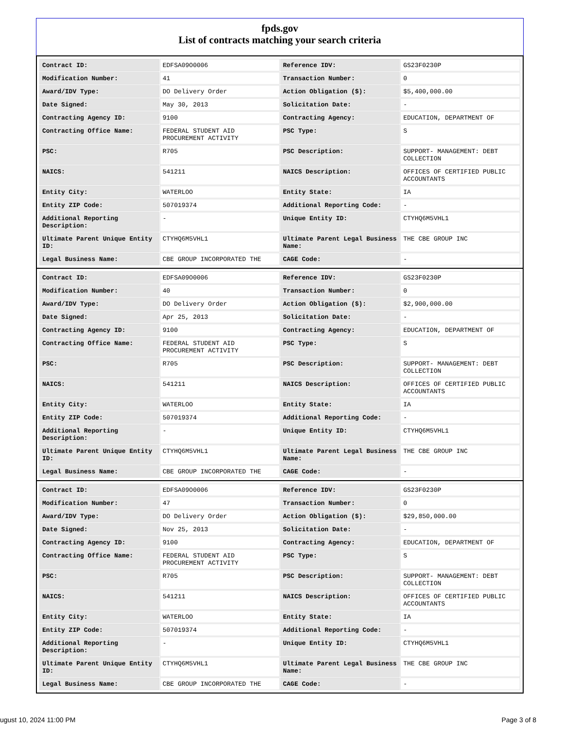fpds.gov
List of contracts matching your search criteria
| Contract ID: | EDFSA09O0006 | Reference IDV: | GS23F0230P |
| Modification Number: | 41 | Transaction Number: | 0 |
| Award/IDV Type: | DO Delivery Order | Action Obligation ($): | $5,400,000.00 |
| Date Signed: | May 30, 2013 | Solicitation Date: | - |
| Contracting Agency ID: | 9100 | Contracting Agency: | EDUCATION, DEPARTMENT OF |
| Contracting Office Name: | FEDERAL STUDENT AID PROCUREMENT ACTIVITY | PSC Type: | S |
| PSC: | R705 | PSC Description: | SUPPORT- MANAGEMENT: DEBT COLLECTION |
| NAICS: | 541211 | NAICS Description: | OFFICES OF CERTIFIED PUBLIC ACCOUNTANTS |
| Entity City: | WATERLOO | Entity State: | IA |
| Entity ZIP Code: | 507019374 | Additional Reporting Code: | - |
| Additional Reporting Description: | - | Unique Entity ID: | CTYHQ6M5VHL1 |
| Ultimate Parent Unique Entity ID: | CTYHQ6M5VHL1 | Ultimate Parent Legal Business Name: | THE CBE GROUP INC |
| Legal Business Name: | CBE GROUP INCORPORATED THE | CAGE Code: | - |
| Contract ID: | EDFSA09O0006 | Reference IDV: | GS23F0230P |
| Modification Number: | 40 | Transaction Number: | 0 |
| Award/IDV Type: | DO Delivery Order | Action Obligation ($): | $2,900,000.00 |
| Date Signed: | Apr 25, 2013 | Solicitation Date: | - |
| Contracting Agency ID: | 9100 | Contracting Agency: | EDUCATION, DEPARTMENT OF |
| Contracting Office Name: | FEDERAL STUDENT AID PROCUREMENT ACTIVITY | PSC Type: | S |
| PSC: | R705 | PSC Description: | SUPPORT- MANAGEMENT: DEBT COLLECTION |
| NAICS: | 541211 | NAICS Description: | OFFICES OF CERTIFIED PUBLIC ACCOUNTANTS |
| Entity City: | WATERLOO | Entity State: | IA |
| Entity ZIP Code: | 507019374 | Additional Reporting Code: | - |
| Additional Reporting Description: | - | Unique Entity ID: | CTYHQ6M5VHL1 |
| Ultimate Parent Unique Entity ID: | CTYHQ6M5VHL1 | Ultimate Parent Legal Business Name: | THE CBE GROUP INC |
| Legal Business Name: | CBE GROUP INCORPORATED THE | CAGE Code: | - |
| Contract ID: | EDFSA09O0006 | Reference IDV: | GS23F0230P |
| Modification Number: | 47 | Transaction Number: | 0 |
| Award/IDV Type: | DO Delivery Order | Action Obligation ($): | $29,850,000.00 |
| Date Signed: | Nov 25, 2013 | Solicitation Date: | - |
| Contracting Agency ID: | 9100 | Contracting Agency: | EDUCATION, DEPARTMENT OF |
| Contracting Office Name: | FEDERAL STUDENT AID PROCUREMENT ACTIVITY | PSC Type: | S |
| PSC: | R705 | PSC Description: | SUPPORT- MANAGEMENT: DEBT COLLECTION |
| NAICS: | 541211 | NAICS Description: | OFFICES OF CERTIFIED PUBLIC ACCOUNTANTS |
| Entity City: | WATERLOO | Entity State: | IA |
| Entity ZIP Code: | 507019374 | Additional Reporting Code: | - |
| Additional Reporting Description: | - | Unique Entity ID: | CTYHQ6M5VHL1 |
| Ultimate Parent Unique Entity ID: | CTYHQ6M5VHL1 | Ultimate Parent Legal Business Name: | THE CBE GROUP INC |
| Legal Business Name: | CBE GROUP INCORPORATED THE | CAGE Code: | - |
ugust 10, 2024 11:00 PM Page 3 of 8